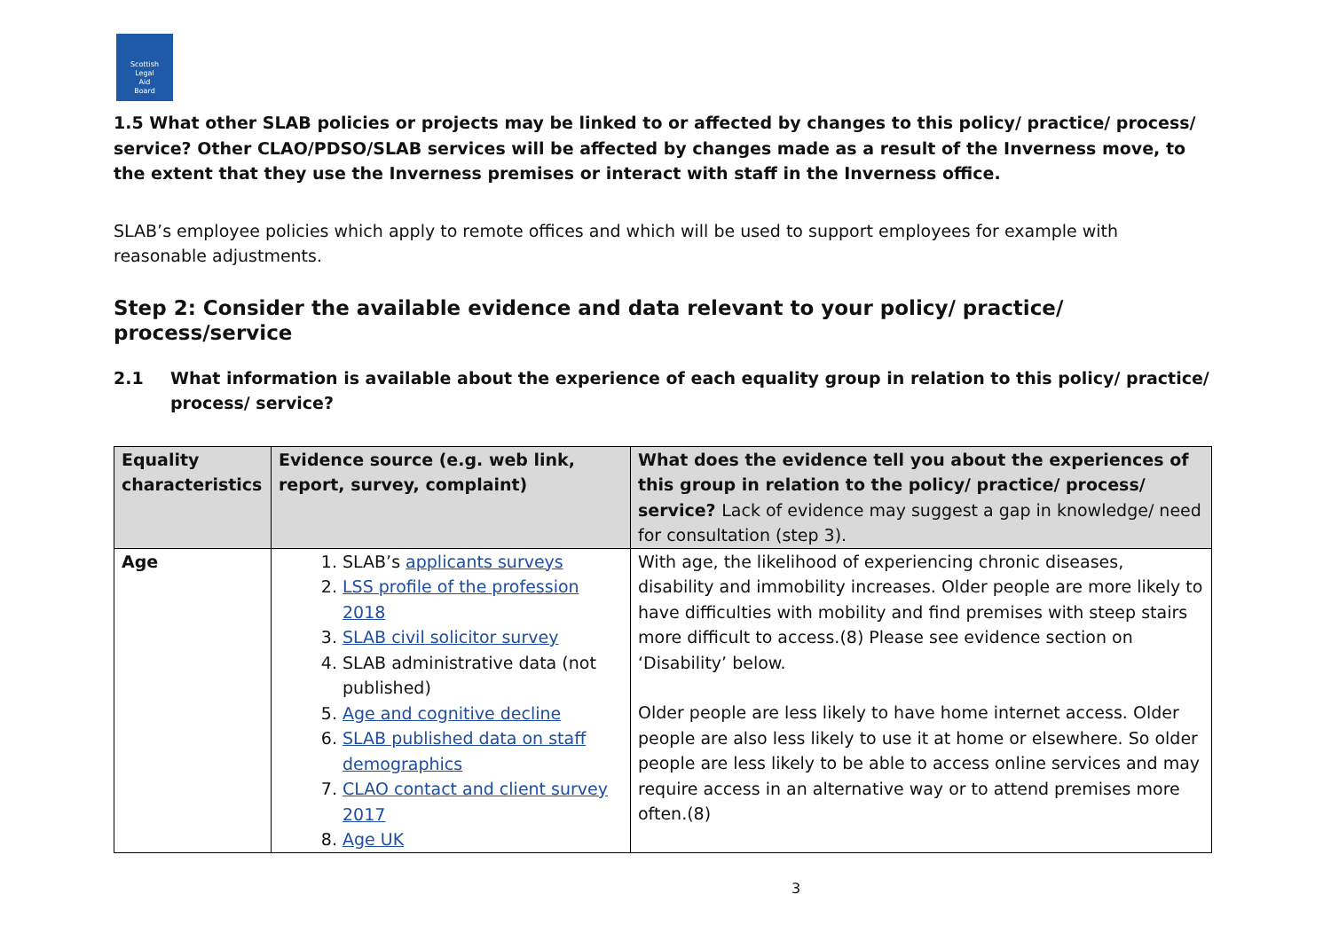Scottish
Legal
Aid
Board
1.5 What other SLAB policies or projects may be linked to or affected by changes to this policy/ practice/ process/ service? Other CLAO/PDSO/SLAB services will be affected by changes made as a result of the Inverness move, to the extent that they use the Inverness premises or interact with staff in the Inverness office.
SLAB’s employee policies which apply to remote offices and which will be used to support employees for example with reasonable adjustments.
Step 2: Consider the available evidence and data relevant to your policy/ practice/ process/service
2.1 What information is available about the experience of each equality group in relation to this policy/ practice/ process/ service?
| Equality characteristics | Evidence source (e.g. web link, report, survey, complaint) | What does the evidence tell you about the experiences of this group in relation to the policy/ practice/ process/ service? Lack of evidence may suggest a gap in knowledge/ need for consultation (step 3). |
| --- | --- | --- |
| Age | 1. SLAB’s applicants surveys 2. LSS profile of the profession 2018 3. SLAB civil solicitor survey 4. SLAB administrative data (not published) 5. Age and cognitive decline 6. SLAB published data on staff demographics 7. CLAO contact and client survey 2017 8. Age UK | With age, the likelihood of experiencing chronic diseases, disability and immobility increases. Older people are more likely to have difficulties with mobility and find premises with steep stairs more difficult to access.(8) Please see evidence section on ‘Disability’ below. Older people are less likely to have home internet access. Older people are also less likely to use it at home or elsewhere. So older people are less likely to be able to access online services and may require access in an alternative way or to attend premises more often.(8) |
3